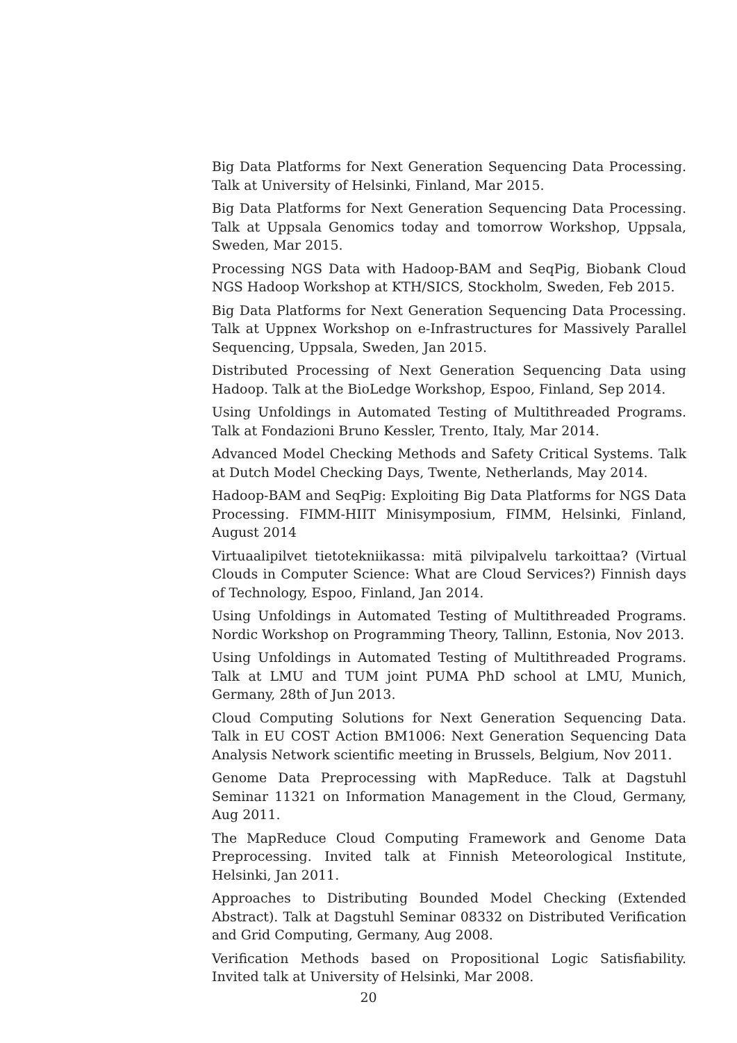Big Data Platforms for Next Generation Sequencing Data Processing. Talk at University of Helsinki, Finland, Mar 2015.
Big Data Platforms for Next Generation Sequencing Data Processing. Talk at Uppsala Genomics today and tomorrow Workshop, Uppsala, Sweden, Mar 2015.
Processing NGS Data with Hadoop-BAM and SeqPig, Biobank Cloud NGS Hadoop Workshop at KTH/SICS, Stockholm, Sweden, Feb 2015.
Big Data Platforms for Next Generation Sequencing Data Processing. Talk at Uppnex Workshop on e-Infrastructures for Massively Parallel Sequencing, Uppsala, Sweden, Jan 2015.
Distributed Processing of Next Generation Sequencing Data using Hadoop. Talk at the BioLedge Workshop, Espoo, Finland, Sep 2014.
Using Unfoldings in Automated Testing of Multithreaded Programs. Talk at Fondazioni Bruno Kessler, Trento, Italy, Mar 2014.
Advanced Model Checking Methods and Safety Critical Systems. Talk at Dutch Model Checking Days, Twente, Netherlands, May 2014.
Hadoop-BAM and SeqPig: Exploiting Big Data Platforms for NGS Data Processing. FIMM-HIIT Minisymposium, FIMM, Helsinki, Finland, August 2014
Virtuaalipilvet tietotekniikassa: mitä pilvipalvelu tarkoittaa? (Virtual Clouds in Computer Science: What are Cloud Services?) Finnish days of Technology, Espoo, Finland, Jan 2014.
Using Unfoldings in Automated Testing of Multithreaded Programs. Nordic Workshop on Programming Theory, Tallinn, Estonia, Nov 2013.
Using Unfoldings in Automated Testing of Multithreaded Programs. Talk at LMU and TUM joint PUMA PhD school at LMU, Munich, Germany, 28th of Jun 2013.
Cloud Computing Solutions for Next Generation Sequencing Data. Talk in EU COST Action BM1006: Next Generation Sequencing Data Analysis Network scientific meeting in Brussels, Belgium, Nov 2011.
Genome Data Preprocessing with MapReduce. Talk at Dagstuhl Seminar 11321 on Information Management in the Cloud, Germany, Aug 2011.
The MapReduce Cloud Computing Framework and Genome Data Preprocessing. Invited talk at Finnish Meteorological Institute, Helsinki, Jan 2011.
Approaches to Distributing Bounded Model Checking (Extended Abstract). Talk at Dagstuhl Seminar 08332 on Distributed Verification and Grid Computing, Germany, Aug 2008.
Verification Methods based on Propositional Logic Satisfiability. Invited talk at University of Helsinki, Mar 2008.
20